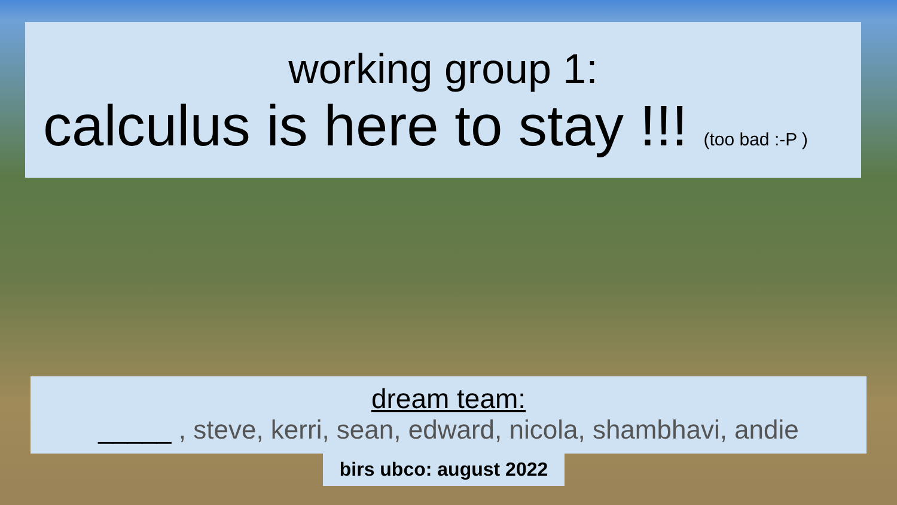working group 1:
calculus is here to stay !!! (too bad :-P )
dream team:
_____ , steve, kerri, sean, edward, nicola, shambhavi, andie
birs ubco: august 2022